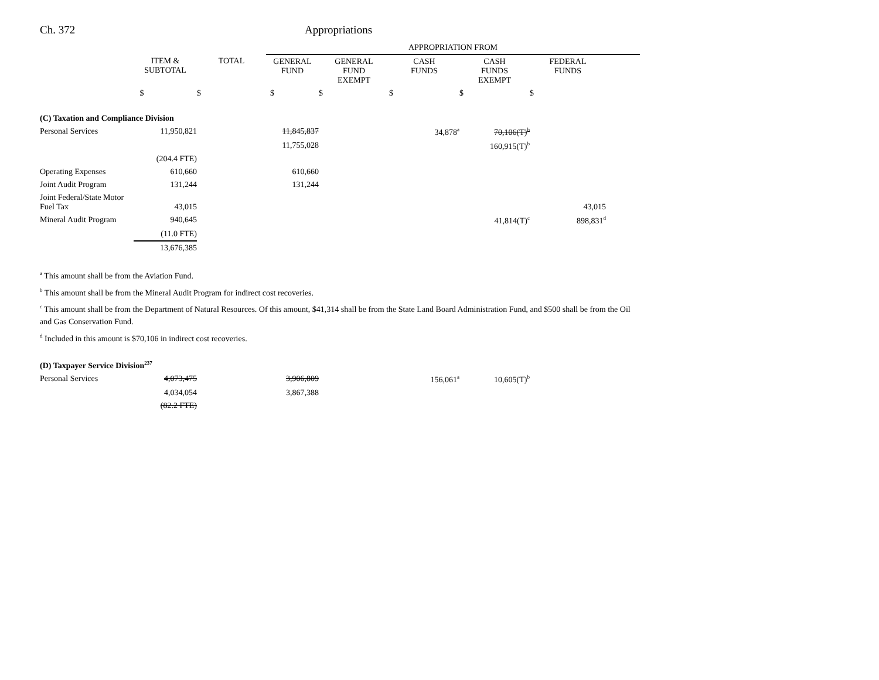Ch. 372 Appropriations
| | | | APPROPRIATION FROM | | | | | |
| --- | --- | --- | --- | --- | --- | --- | --- | --- |
| | ITEM & SUBTOTAL | TOTAL | GENERAL FUND | GENERAL FUND EXEMPT | CASH FUNDS | CASH FUNDS EXEMPT | FEDERAL FUNDS | |
| | $ | $ | $ | $ | $ | $ | $ | |
| (C) Taxation and Compliance Division | | | | | | | | |
| Personal Services | 11,950,821 | | 11,845,837 | | 34,878<sup>a</sup> | 70,106(T)<sup>b</sup> | | |
| | | | 11,755,028 | | | 160,915(T)<sup>b</sup> | | |
| | (204.4 FTE) | | | | | | | |
| Operating Expenses | 610,660 | | 610,660 | | | | | |
| Joint Audit Program | 131,244 | | 131,244 | | | | | |
| Joint Federal/State Motor Fuel Tax | 43,015 | | | | | | 43,015 | |
| Mineral Audit Program | 940,645 | | | | | 41,814(T)<sup>c</sup> | 898,831<sup>d</sup> | |
| | (11.0 FTE) | | | | | | | |
| | 13,676,385 | | | | | | | |
<sup>a</sup> This amount shall be from the Aviation Fund.
<sup>b</sup> This amount shall be from the Mineral Audit Program for indirect cost recoveries.
<sup>c</sup> This amount shall be from the Department of Natural Resources. Of this amount, $41,314 shall be from the State Land Board Administration Fund, and $500 shall be from the Oil and Gas Conservation Fund.
<sup>d</sup> Included in this amount is $70,106 in indirect cost recoveries.
| (D) Taxpayer Service Division<sup>237</sup> | | | | | | | |
| Personal Services | 4,073,475 | | 3,906,809 | | 156,061<sup>a</sup> | 10,605(T)<sup>b</sup> | |
| | 4,034,054 | | 3,867,388 | | | | |
| | (82.2 FTE) | | | | | | |